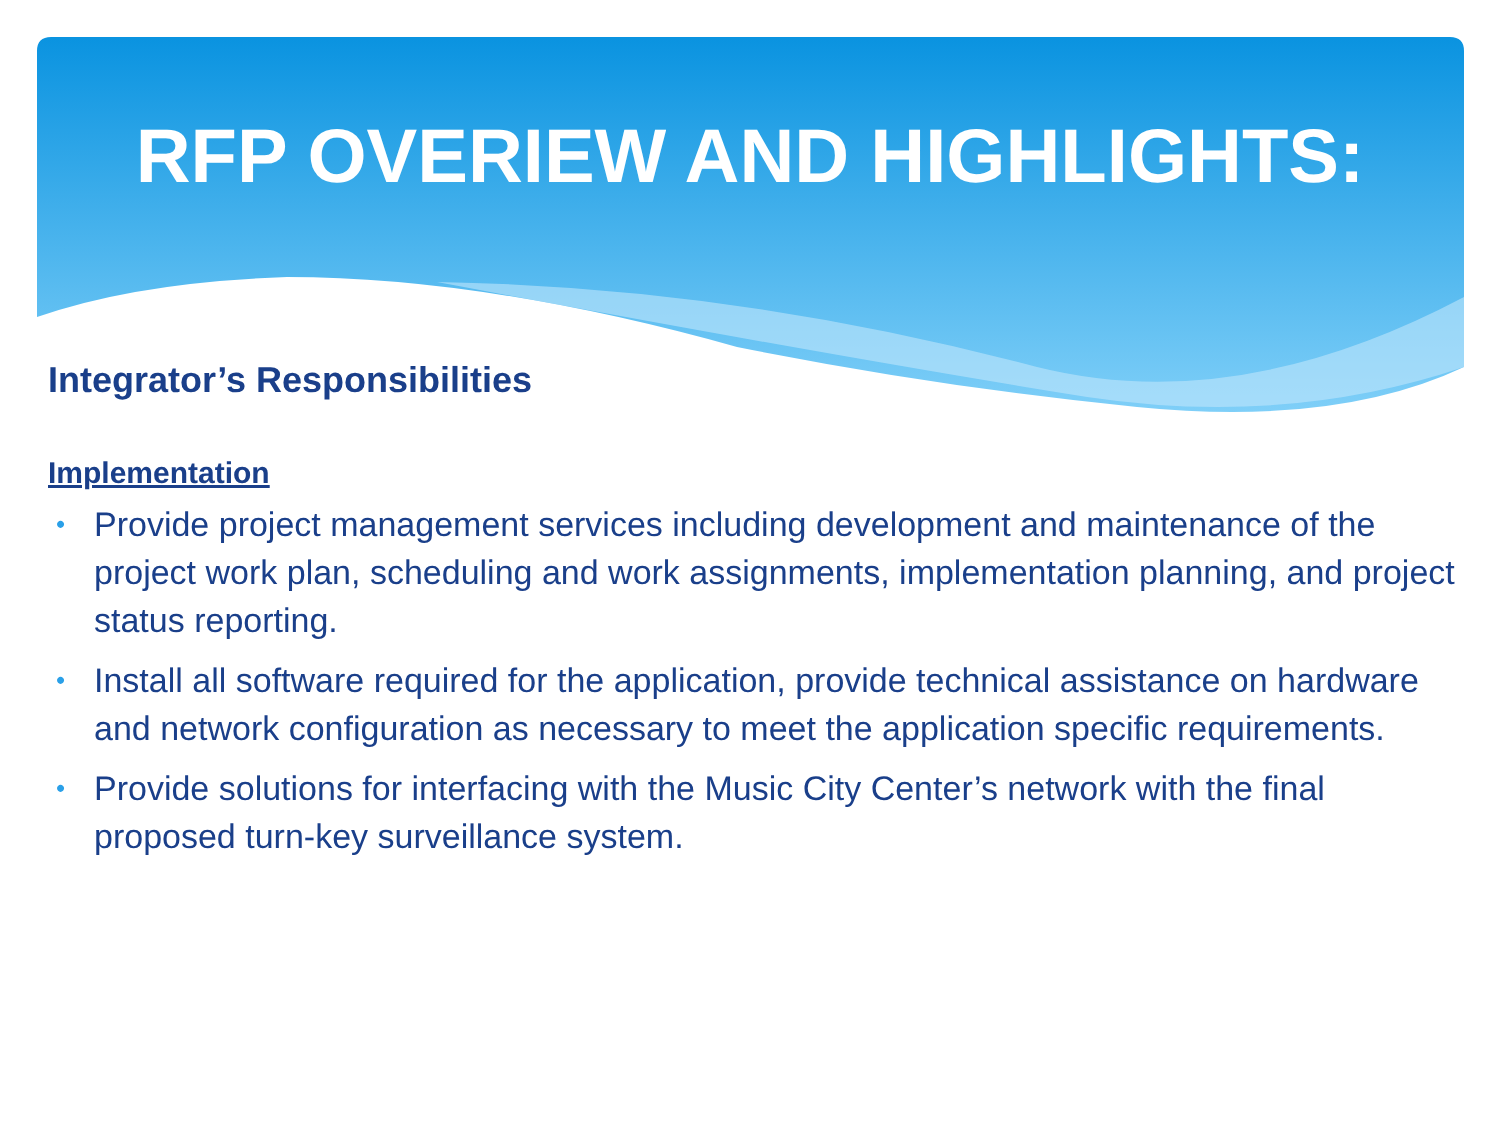RFP OVERIEW AND HIGHLIGHTS:
Integrator’s Responsibilities
Implementation
• Provide project management services including development and maintenance of the project work plan, scheduling and work assignments, implementation planning, and project status reporting.
• Install all software required for the application, provide technical assistance on hardware and network configuration as necessary to meet the application specific requirements.
• Provide solutions for interfacing with the Music City Center’s network with the final proposed turn-key surveillance system.